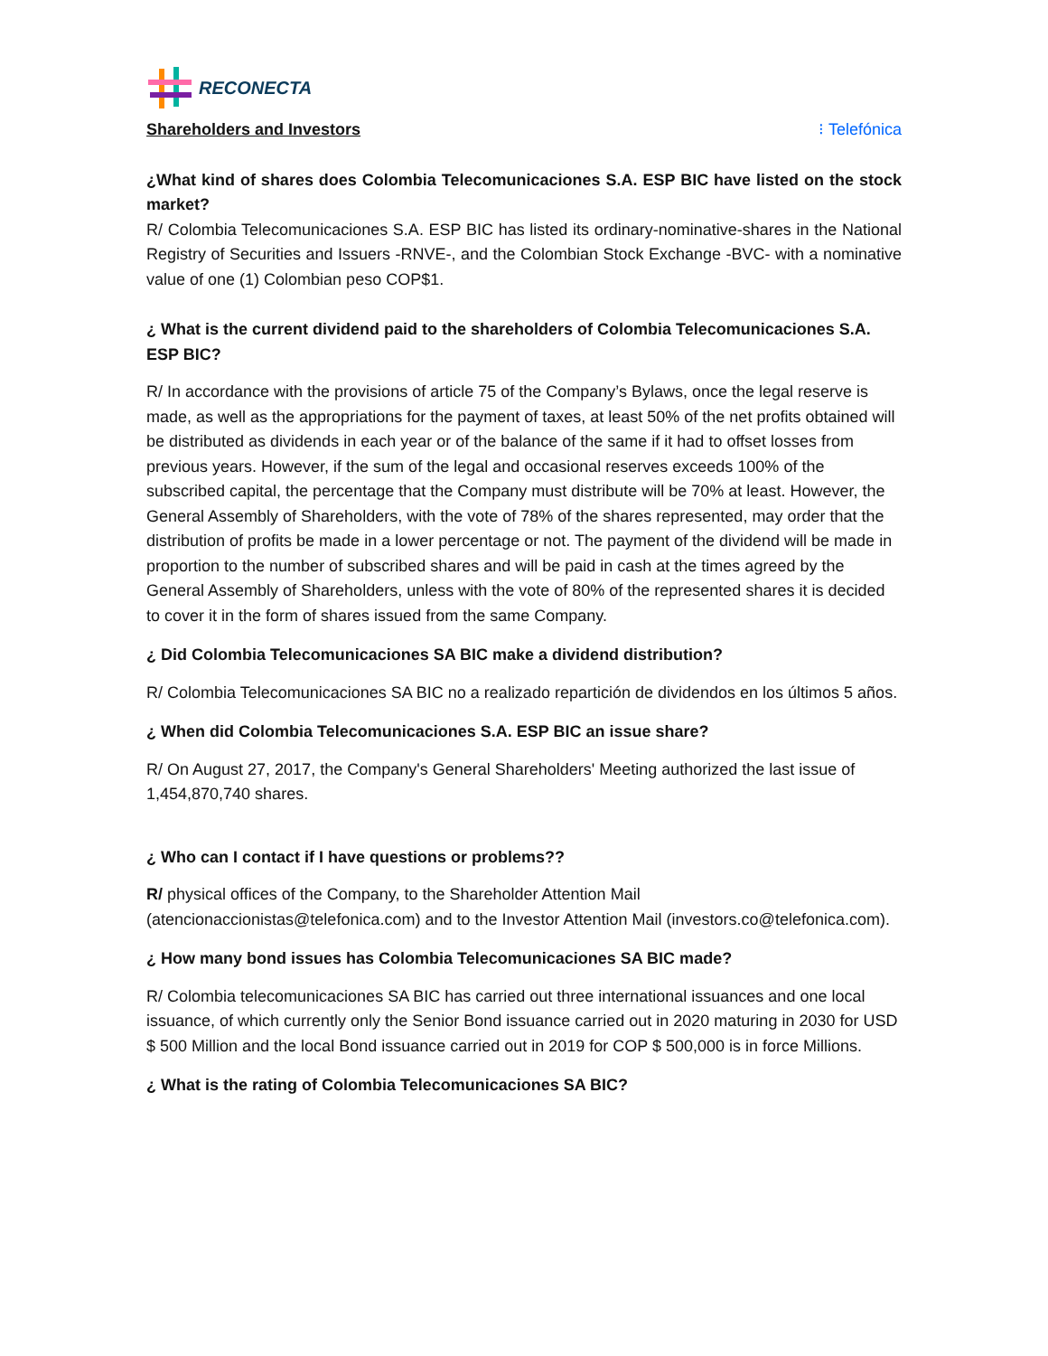RECONECTA
Shareholders and Investors
⁝ Telefónica
¿What kind of shares does Colombia Telecomunicaciones S.A. ESP BIC have listed on the stock market?
R/ Colombia Telecomunicaciones S.A. ESP BIC has listed its ordinary-nominative-shares in the National Registry of Securities and Issuers -RNVE-, and the Colombian Stock Exchange -BVC- with a nominative value of one (1) Colombian peso COP$1.
¿ What is the current dividend paid to the shareholders of Colombia Telecomunicaciones S.A. ESP BIC?
R/ In accordance with the provisions of article 75 of the Company’s Bylaws, once the legal reserve is made, as well as the appropriations for the payment of taxes, at least 50% of the net profits obtained will be distributed as dividends in each year or of the balance of the same if it had to offset losses from previous years. However, if the sum of the legal and occasional reserves exceeds 100% of the subscribed capital, the percentage that the Company must distribute will be 70% at least. However, the General Assembly of Shareholders, with the vote of 78% of the shares represented, may order that the distribution of profits be made in a lower percentage or not. The payment of the dividend will be made in proportion to the number of subscribed shares and will be paid in cash at the times agreed by the General Assembly of Shareholders, unless with the vote of 80% of the represented shares it is decided to cover it in the form of shares issued from the same Company.
¿ Did Colombia Telecomunicaciones SA BIC make a dividend distribution?
R/ Colombia Telecomunicaciones SA BIC no a realizado repartición de dividendos en los últimos 5 años.
¿ When did Colombia Telecomunicaciones S.A. ESP BIC an issue share?
R/ On August 27, 2017, the Company's General Shareholders' Meeting authorized the last issue of 1,454,870,740 shares.
¿ Who can I contact if I have questions or problems??
R/ physical offices of the Company, to the Shareholder Attention Mail (atencionaccionistas@telefonica.com) and to the Investor Attention Mail (investors.co@telefonica.com).
¿ How many bond issues has Colombia Telecomunicaciones SA BIC made?
R/ Colombia telecomunicaciones SA BIC has carried out three international issuances and one local issuance, of which currently only the Senior Bond issuance carried out in 2020 maturing in 2030 for USD $ 500 Million and the local Bond issuance carried out in 2019 for COP $ 500,000 is in force Millions.
¿ What is the rating of Colombia Telecomunicaciones SA BIC?